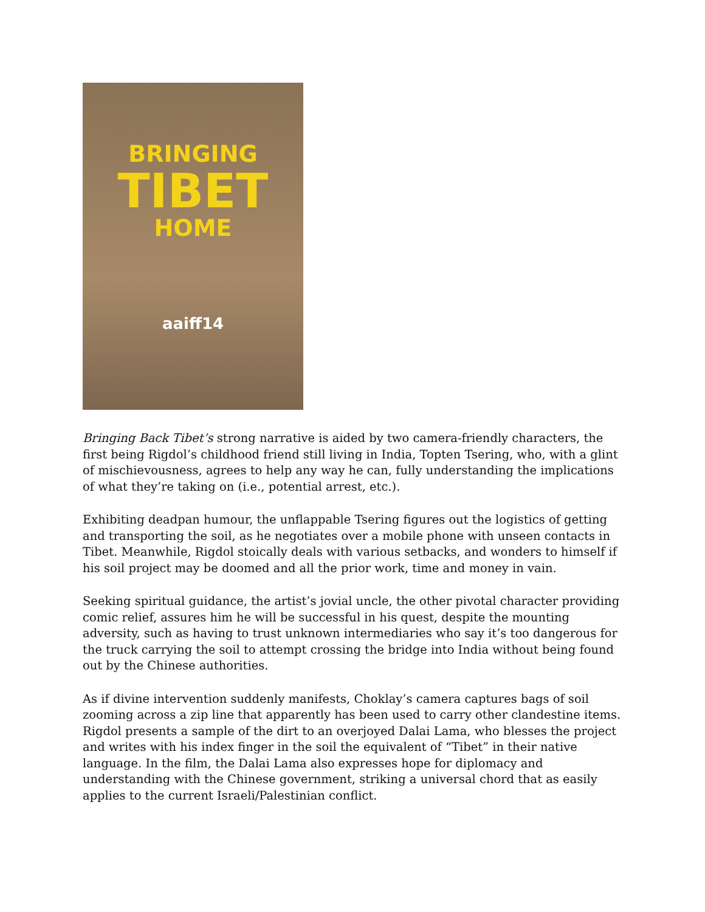BRINGING
TIBET
HOME
aaiff14
Bringing Back Tibet’s strong narrative is aided by two camera-friendly characters, the first being Rigdol’s childhood friend still living in India, Topten Tsering, who, with a glint of mischievousness, agrees to help any way he can, fully understanding the implications of what they’re taking on (i.e., potential arrest, etc.).
Exhibiting deadpan humour, the unflappable Tsering figures out the logistics of getting and transporting the soil, as he negotiates over a mobile phone with unseen contacts in Tibet. Meanwhile, Rigdol stoically deals with various setbacks, and wonders to himself if his soil project may be doomed and all the prior work, time and money in vain.
Seeking spiritual guidance, the artist’s jovial uncle, the other pivotal character providing comic relief, assures him he will be successful in his quest, despite the mounting adversity, such as having to trust unknown intermediaries who say it’s too dangerous for the truck carrying the soil to attempt crossing the bridge into India without being found out by the Chinese authorities.
As if divine intervention suddenly manifests, Choklay’s camera captures bags of soil zooming across a zip line that apparently has been used to carry other clandestine items. Rigdol presents a sample of the dirt to an overjoyed Dalai Lama, who blesses the project and writes with his index finger in the soil the equivalent of “Tibet” in their native language. In the film, the Dalai Lama also expresses hope for diplomacy and understanding with the Chinese government, striking a universal chord that as easily applies to the current Israeli/Palestinian conflict.